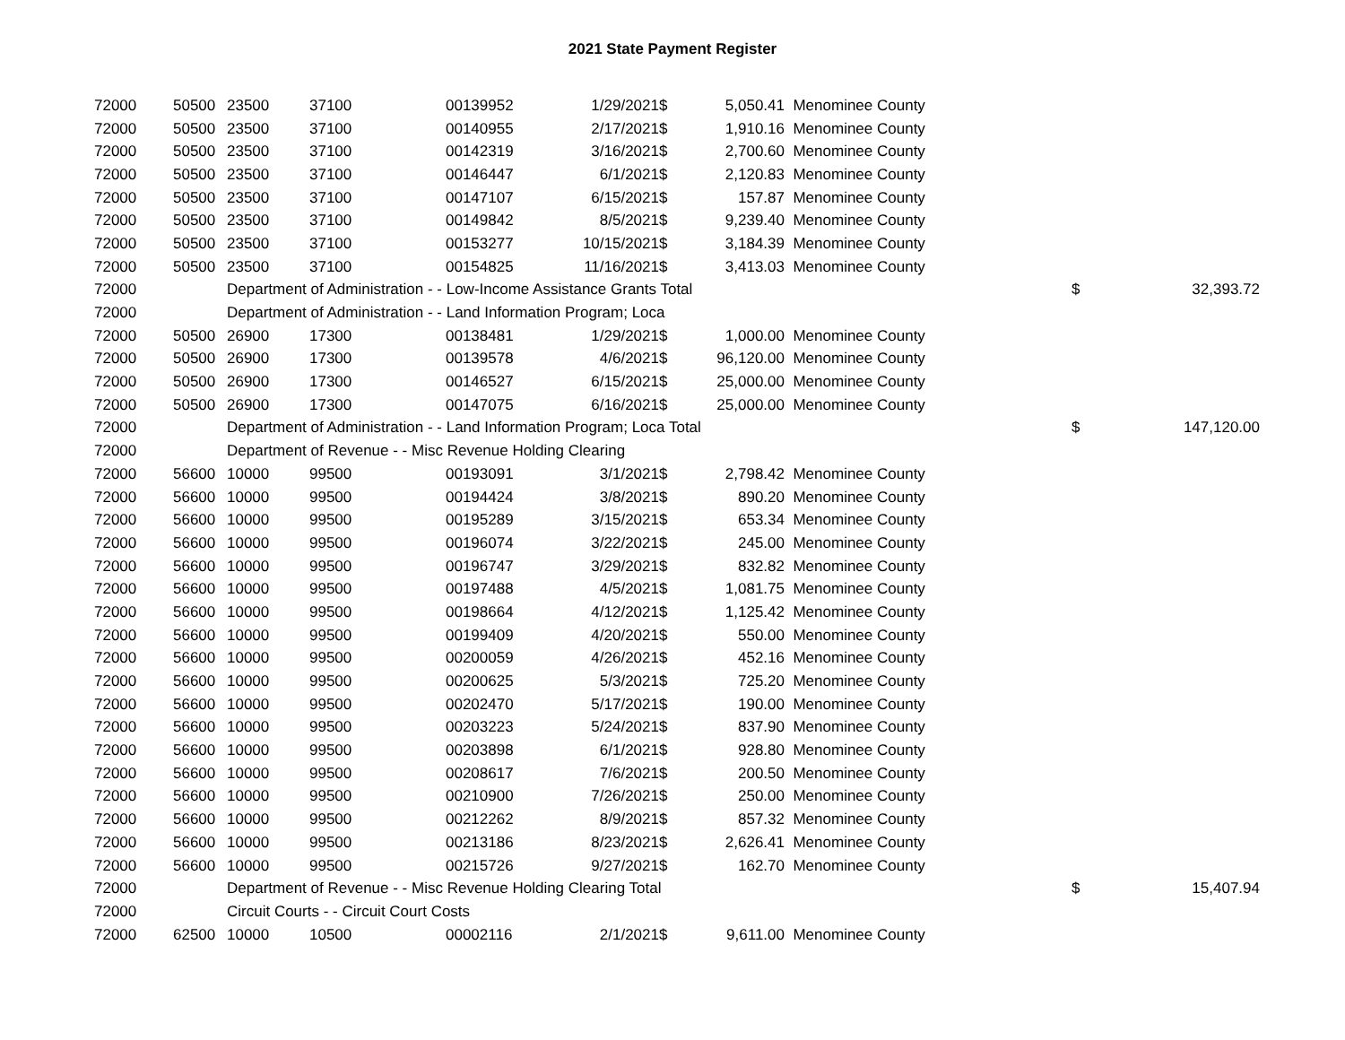2021 State Payment Register
| 72000 | 50500 | 23500 | 37100 | 00139952 | 1/29/2021 | $ | 5,050.41 | Menominee County | | |
| 72000 | 50500 | 23500 | 37100 | 00140955 | 2/17/2021 | $ | 1,910.16 | Menominee County | | |
| 72000 | 50500 | 23500 | 37100 | 00142319 | 3/16/2021 | $ | 2,700.60 | Menominee County | | |
| 72000 | 50500 | 23500 | 37100 | 00146447 | 6/1/2021 | $ | 2,120.83 | Menominee County | | |
| 72000 | 50500 | 23500 | 37100 | 00147107 | 6/15/2021 | $ | 157.87 | Menominee County | | |
| 72000 | 50500 | 23500 | 37100 | 00149842 | 8/5/2021 | $ | 9,239.40 | Menominee County | | |
| 72000 | 50500 | 23500 | 37100 | 00153277 | 10/15/2021 | $ | 3,184.39 | Menominee County | | |
| 72000 | 50500 | 23500 | 37100 | 00154825 | 11/16/2021 | $ | 3,413.03 | Menominee County | | |
| 72000 | | Department of Administration - - Low-Income Assistance Grants Total | | | | | | | $ | 32,393.72 |
| 72000 | | Department of Administration - - Land Information Program; Loca | | | | | | | | |
| 72000 | 50500 | 26900 | 17300 | 00138481 | 1/29/2021 | $ | 1,000.00 | Menominee County | | |
| 72000 | 50500 | 26900 | 17300 | 00139578 | 4/6/2021 | $ | 96,120.00 | Menominee County | | |
| 72000 | 50500 | 26900 | 17300 | 00146527 | 6/15/2021 | $ | 25,000.00 | Menominee County | | |
| 72000 | 50500 | 26900 | 17300 | 00147075 | 6/16/2021 | $ | 25,000.00 | Menominee County | | |
| 72000 | | Department of Administration - - Land Information Program; Loca Total | | | | | | | $ | 147,120.00 |
| 72000 | | Department of Revenue - - Misc Revenue Holding Clearing | | | | | | | | |
| 72000 | 56600 | 10000 | 99500 | 00193091 | 3/1/2021 | $ | 2,798.42 | Menominee County | | |
| 72000 | 56600 | 10000 | 99500 | 00194424 | 3/8/2021 | $ | 890.20 | Menominee County | | |
| 72000 | 56600 | 10000 | 99500 | 00195289 | 3/15/2021 | $ | 653.34 | Menominee County | | |
| 72000 | 56600 | 10000 | 99500 | 00196074 | 3/22/2021 | $ | 245.00 | Menominee County | | |
| 72000 | 56600 | 10000 | 99500 | 00196747 | 3/29/2021 | $ | 832.82 | Menominee County | | |
| 72000 | 56600 | 10000 | 99500 | 00197488 | 4/5/2021 | $ | 1,081.75 | Menominee County | | |
| 72000 | 56600 | 10000 | 99500 | 00198664 | 4/12/2021 | $ | 1,125.42 | Menominee County | | |
| 72000 | 56600 | 10000 | 99500 | 00199409 | 4/20/2021 | $ | 550.00 | Menominee County | | |
| 72000 | 56600 | 10000 | 99500 | 00200059 | 4/26/2021 | $ | 452.16 | Menominee County | | |
| 72000 | 56600 | 10000 | 99500 | 00200625 | 5/3/2021 | $ | 725.20 | Menominee County | | |
| 72000 | 56600 | 10000 | 99500 | 00202470 | 5/17/2021 | $ | 190.00 | Menominee County | | |
| 72000 | 56600 | 10000 | 99500 | 00203223 | 5/24/2021 | $ | 837.90 | Menominee County | | |
| 72000 | 56600 | 10000 | 99500 | 00203898 | 6/1/2021 | $ | 928.80 | Menominee County | | |
| 72000 | 56600 | 10000 | 99500 | 00208617 | 7/6/2021 | $ | 200.50 | Menominee County | | |
| 72000 | 56600 | 10000 | 99500 | 00210900 | 7/26/2021 | $ | 250.00 | Menominee County | | |
| 72000 | 56600 | 10000 | 99500 | 00212262 | 8/9/2021 | $ | 857.32 | Menominee County | | |
| 72000 | 56600 | 10000 | 99500 | 00213186 | 8/23/2021 | $ | 2,626.41 | Menominee County | | |
| 72000 | 56600 | 10000 | 99500 | 00215726 | 9/27/2021 | $ | 162.70 | Menominee County | | |
| 72000 | | Department of Revenue - - Misc Revenue Holding Clearing Total | | | | | | | $ | 15,407.94 |
| 72000 | | Circuit Courts - - Circuit Court Costs | | | | | | | | |
| 72000 | 62500 | 10000 | 10500 | 00002116 | 2/1/2021 | $ | 9,611.00 | Menominee County | | |